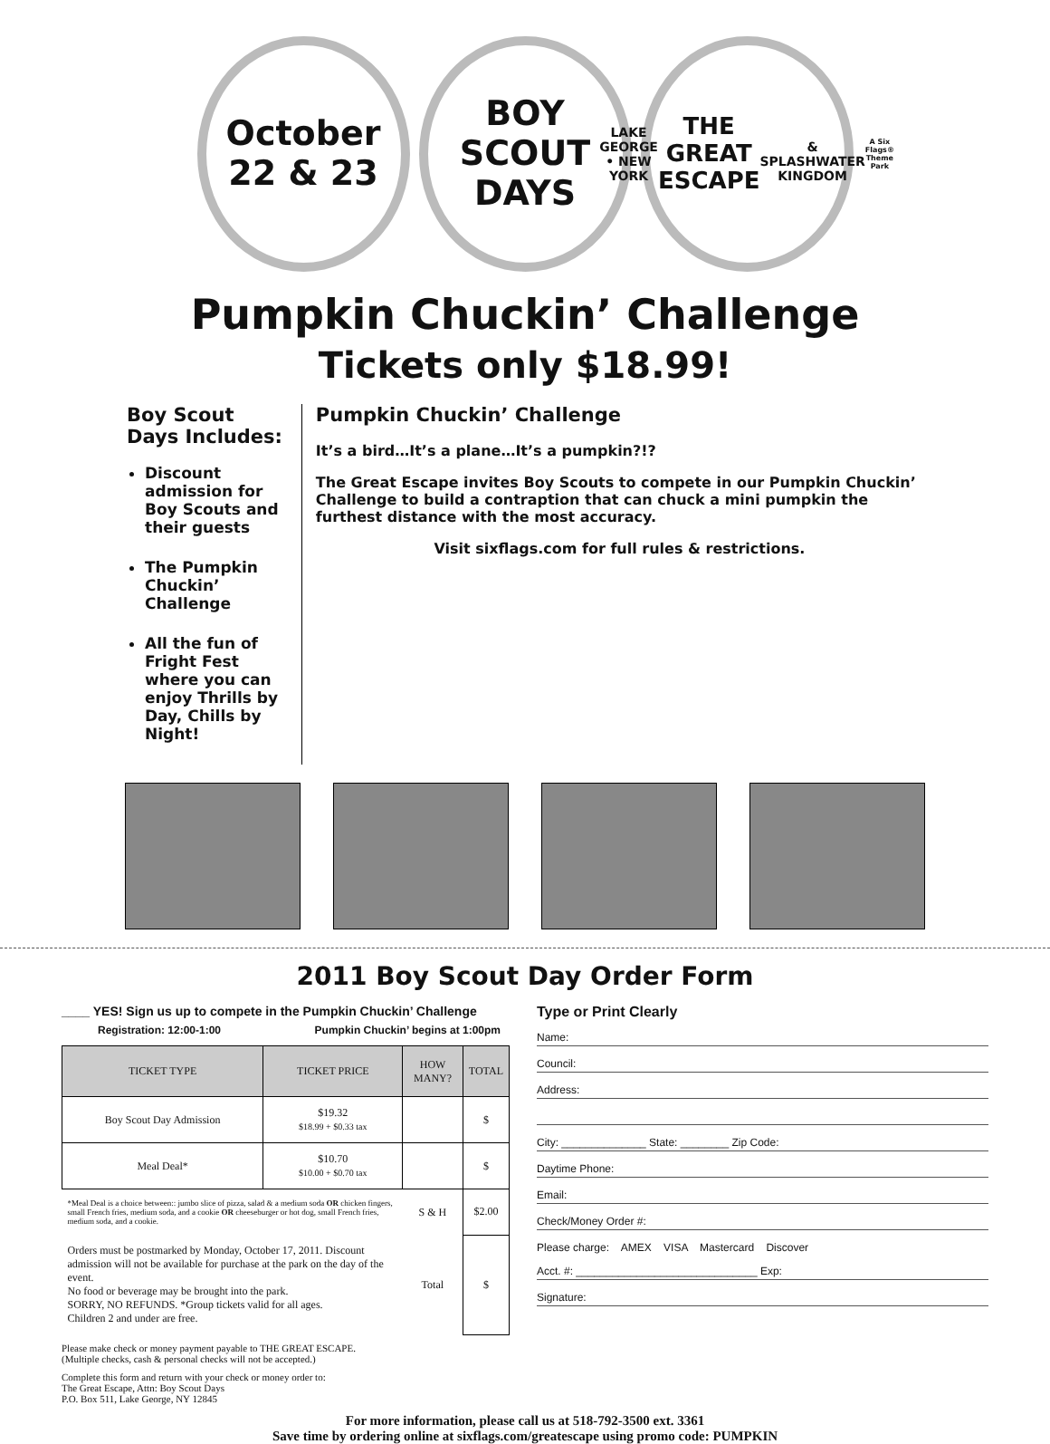October
22 & 23
BOY
SCOUT
DAYS
LAKE GEORGE • NEW YORK
THE GREAT ESCAPE
& SPLASHWATER KINGDOM
A Six Flags® Theme Park
Pumpkin Chuckin’ Challenge
Tickets only $18.99!
Boy Scout Days Includes:
Discount admission for Boy Scouts and their guests
The Pumpkin Chuckin’ Challenge
All the fun of Fright Fest where you can enjoy Thrills by Day, Chills by Night!
Pumpkin Chuckin’ Challenge
It’s a bird…It’s a plane…It’s a pumpkin?!?
The Great Escape invites Boy Scouts to compete in our Pumpkin Chuckin’ Challenge to build a contraption that can chuck a mini pumpkin the furthest distance with the most accuracy.
Visit sixflags.com for full rules & restrictions.
2011 Boy Scout Day Order Form
____ YES! Sign us up to compete in the Pumpkin Chuckin’ Challenge
Registration: 12:00-1:00 Pumpkin Chuckin’ begins at 1:00pm
| TICKET TYPE | TICKET PRICE | HOW MANY? | TOTAL |
| --- | --- | --- | --- |
| Boy Scout Day Admission | $19.32 $18.99 + $0.33 tax | | $ |
| Meal Deal* | $10.70 $10.00 + $0.70 tax | | $ |
| *Meal Deal is a choice between:: jumbo slice of pizza, salad & a medium soda OR chicken fingers, small French fries, medium soda, and a cookie OR cheeseburger or hot dog, small French fries, medium soda, and a cookie. | | S & H | $2.00 |
| Orders must be postmarked by Monday, October 17, 2011. Discount admission will not be available for purchase at the park on the day of the event. No food or beverage may be brought into the park. SORRY, NO REFUNDS. *Group tickets valid for all ages. Children 2 and under are free. | | Total | $ |
Please make check or money payment payable to THE GREAT ESCAPE.
(Multiple checks, cash & personal checks will not be accepted.)
Complete this form and return with your check or money order to:
The Great Escape, Attn: Boy Scout Days
P.O. Box 511, Lake George, NY 12845
Type or Print Clearly
Name:
Council:
Address:
City: ______________ State: ________ Zip Code:
Daytime Phone:
Email:
Check/Money Order #:
Please charge: AMEX VISA Mastercard Discover
Acct. #: ______________________________ Exp:
Signature:
For more information, please call us at 518-792-3500 ext. 3361
Save time by ordering online at sixflags.com/greatescape using promo code: PUMPKIN